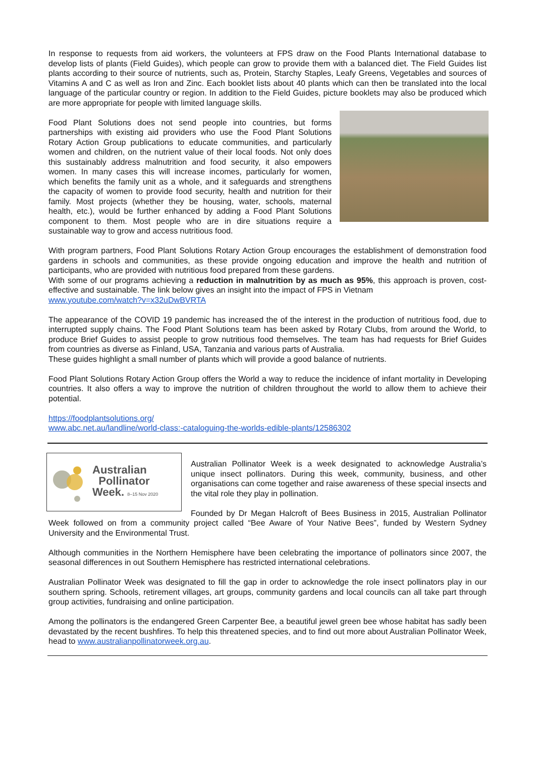In response to requests from aid workers, the volunteers at FPS draw on the Food Plants International database to develop lists of plants (Field Guides), which people can grow to provide them with a balanced diet. The Field Guides list plants according to their source of nutrients, such as, Protein, Starchy Staples, Leafy Greens, Vegetables and sources of Vitamins A and C as well as Iron and Zinc. Each booklet lists about 40 plants which can then be translated into the local language of the particular country or region. In addition to the Field Guides, picture booklets may also be produced which are more appropriate for people with limited language skills.
Food Plant Solutions does not send people into countries, but forms partnerships with existing aid providers who use the Food Plant Solutions Rotary Action Group publications to educate communities, and particularly women and children, on the nutrient value of their local foods. Not only does this sustainably address malnutrition and food security, it also empowers women. In many cases this will increase incomes, particularly for women, which benefits the family unit as a whole, and it safeguards and strengthens the capacity of women to provide food security, health and nutrition for their family. Most projects (whether they be housing, water, schools, maternal health, etc.), would be further enhanced by adding a Food Plant Solutions component to them. Most people who are in dire situations require a sustainable way to grow and access nutritious food.
With program partners, Food Plant Solutions Rotary Action Group encourages the establishment of demonstration food gardens in schools and communities, as these provide ongoing education and improve the health and nutrition of participants, who are provided with nutritious food prepared from these gardens.
With some of our programs achieving a reduction in malnutrition by as much as 95%, this approach is proven, cost-effective and sustainable. The link below gives an insight into the impact of FPS in Vietnam
www.youtube.com/watch?v=x32uDwBVRTA
The appearance of the COVID 19 pandemic has increased the of the interest in the production of nutritious food, due to interrupted supply chains. The Food Plant Solutions team has been asked by Rotary Clubs, from around the World, to produce Brief Guides to assist people to grow nutritious food themselves. The team has had requests for Brief Guides from countries as diverse as Finland, USA, Tanzania and various parts of Australia.
These guides highlight a small number of plants which will provide a good balance of nutrients.
Food Plant Solutions Rotary Action Group offers the World a way to reduce the incidence of infant mortality in Developing countries. It also offers a way to improve the nutrition of children throughout the world to allow them to achieve their potential.
https://foodplantsolutions.org/
www.abc.net.au/landline/world-class:-cataloguing-the-worlds-edible-plants/12586302
Australian
Pollinator
Week. 8–15 Nov 2020
Australian Pollinator Week is a week designated to acknowledge Australia’s unique insect pollinators. During this week, community, business, and other organisations can come together and raise awareness of these special insects and the vital role they play in pollination.
Founded by Dr Megan Halcroft of Bees Business in 2015, Australian Pollinator Week followed on from a community project called “Bee Aware of Your Native Bees”, funded by Western Sydney University and the Environmental Trust.
Although communities in the Northern Hemisphere have been celebrating the importance of pollinators since 2007, the seasonal differences in out Southern Hemisphere has restricted international celebrations.
Australian Pollinator Week was designated to fill the gap in order to acknowledge the role insect pollinators play in our southern spring. Schools, retirement villages, art groups, community gardens and local councils can all take part through group activities, fundraising and online participation.
Among the pollinators is the endangered Green Carpenter Bee, a beautiful jewel green bee whose habitat has sadly been devastated by the recent bushfires. To help this threatened species, and to find out more about Australian Pollinator Week, head to www.australianpollinatorweek.org.au.